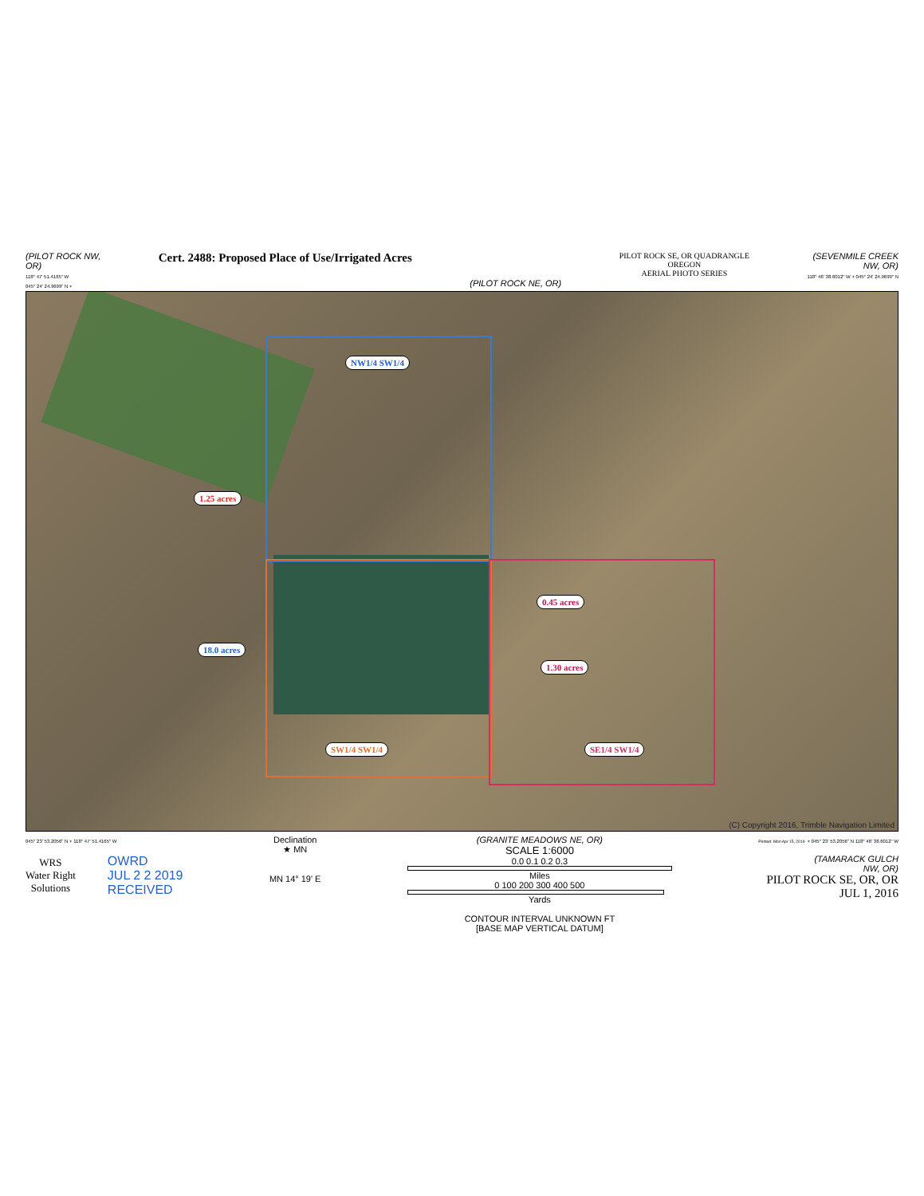(PILOT ROCK NW,
OR)
118° 47' 51.4165" W
045° 24' 24.9699" N +
Cert. 2488: Proposed Place of Use/Irrigated Acres
(PILOT ROCK NE, OR)
PILOT ROCK SE, OR QUADRANGLE
OREGON
AERIAL PHOTO SERIES
(SEVENMILE CREEK
NW, OR)
118° 46' 38.6012" W + 045° 24' 24.9699" N
NW1/4 SW1/4
1.25 acres
18.0 acres
0.45 acres
1.30 acres
SW1/4 SW1/4 SE1/4 SW1/4
(C) Copyright 2016, Trimble Navigation Limited
045° 23' 53.2056" N + 118° 47' 51.4165" W
WRS
Water Right
Solutions
OWRD
JUL 2 2 2019
RECEIVED
Declination
★ MN
MN 14° 19' E
(GRANITE MEADOWS NE, OR)
SCALE 1:6000
0.0 0.1 0.2 0.3
Miles
0 100 200 300 400 500
Yards
CONTOUR INTERVAL UNKNOWN FT
[BASE MAP VERTICAL DATUM]
Printed: Mon Apr 15, 2019 + 045° 23' 53.2056" N 118° 46' 38.6012" W
(TAMARACK GULCH
NW, OR)
PILOT ROCK SE, OR, OR
JUL 1, 2016